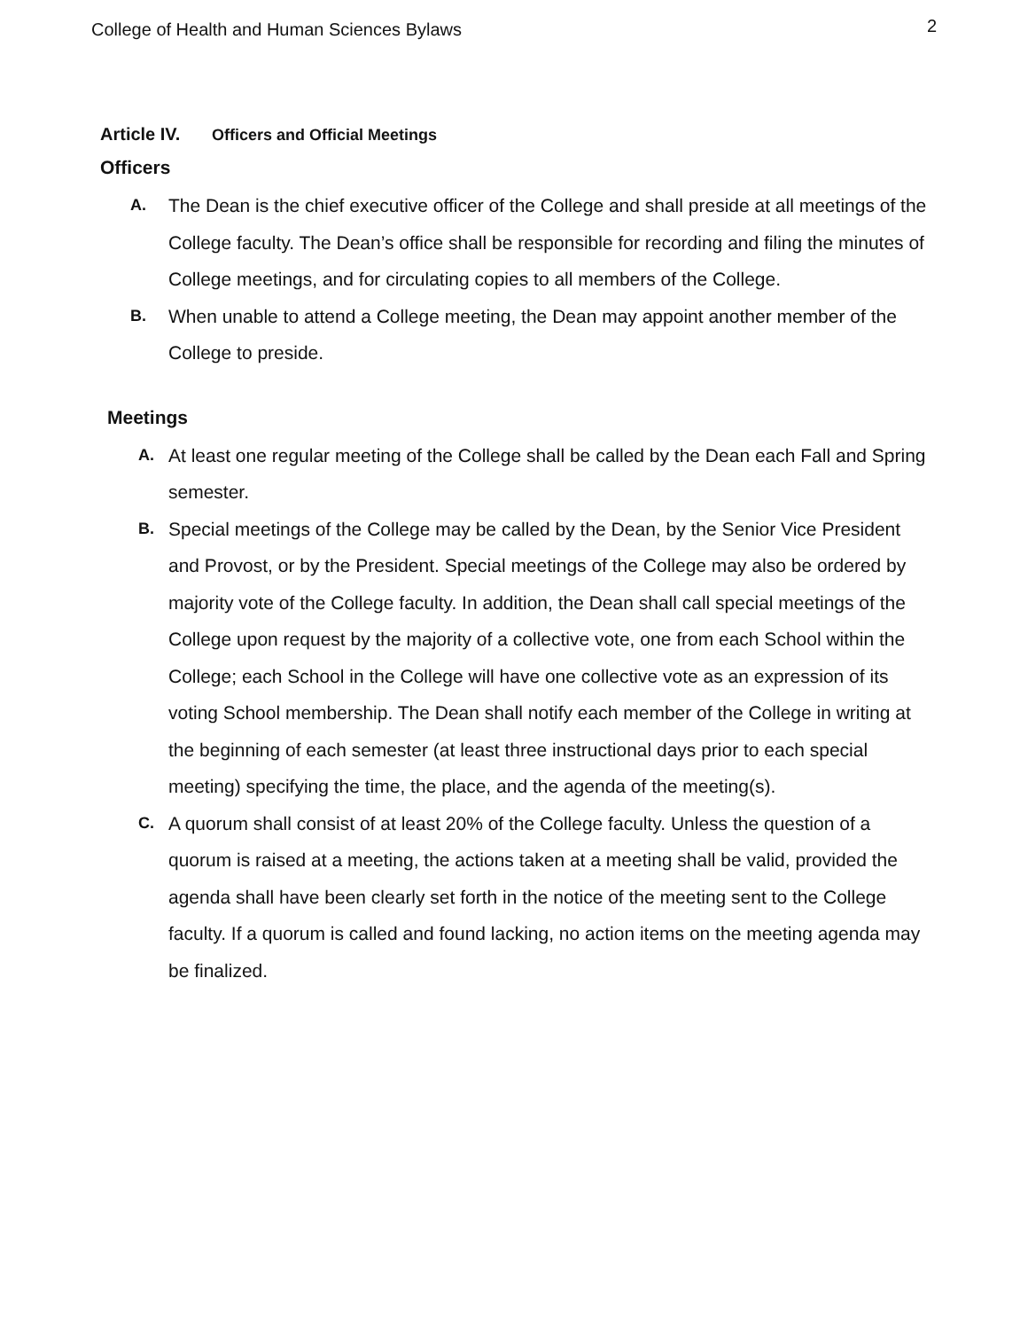College of Health and Human Sciences Bylaws 2
Article IV. Officers and Official Meetings
Officers
A.
The Dean is the chief executive officer of the College and shall preside at all meetings of the College faculty. The Dean’s office shall be responsible for recording and filing the minutes of College meetings, and for circulating copies to all members of the College.
B.
When unable to attend a College meeting, the Dean may appoint another member of the College to preside.
Meetings
A.
At least one regular meeting of the College shall be called by the Dean each Fall and Spring semester.
B.
Special meetings of the College may be called by the Dean, by the Senior Vice President and Provost, or by the President. Special meetings of the College may also be ordered by majority vote of the College faculty. In addition, the Dean shall call special meetings of the College upon request by the majority of a collective vote, one from each School within the College; each School in the College will have one collective vote as an expression of its voting School membership. The Dean shall notify each member of the College in writing at the beginning of each semester (at least three instructional days prior to each special meeting) specifying the time, the place, and the agenda of the meeting(s).
C.
A quorum shall consist of at least 20% of the College faculty. Unless the question of a quorum is raised at a meeting, the actions taken at a meeting shall be valid, provided the agenda shall have been clearly set forth in the notice of the meeting sent to the College faculty. If a quorum is called and found lacking, no action items on the meeting agenda may be finalized.